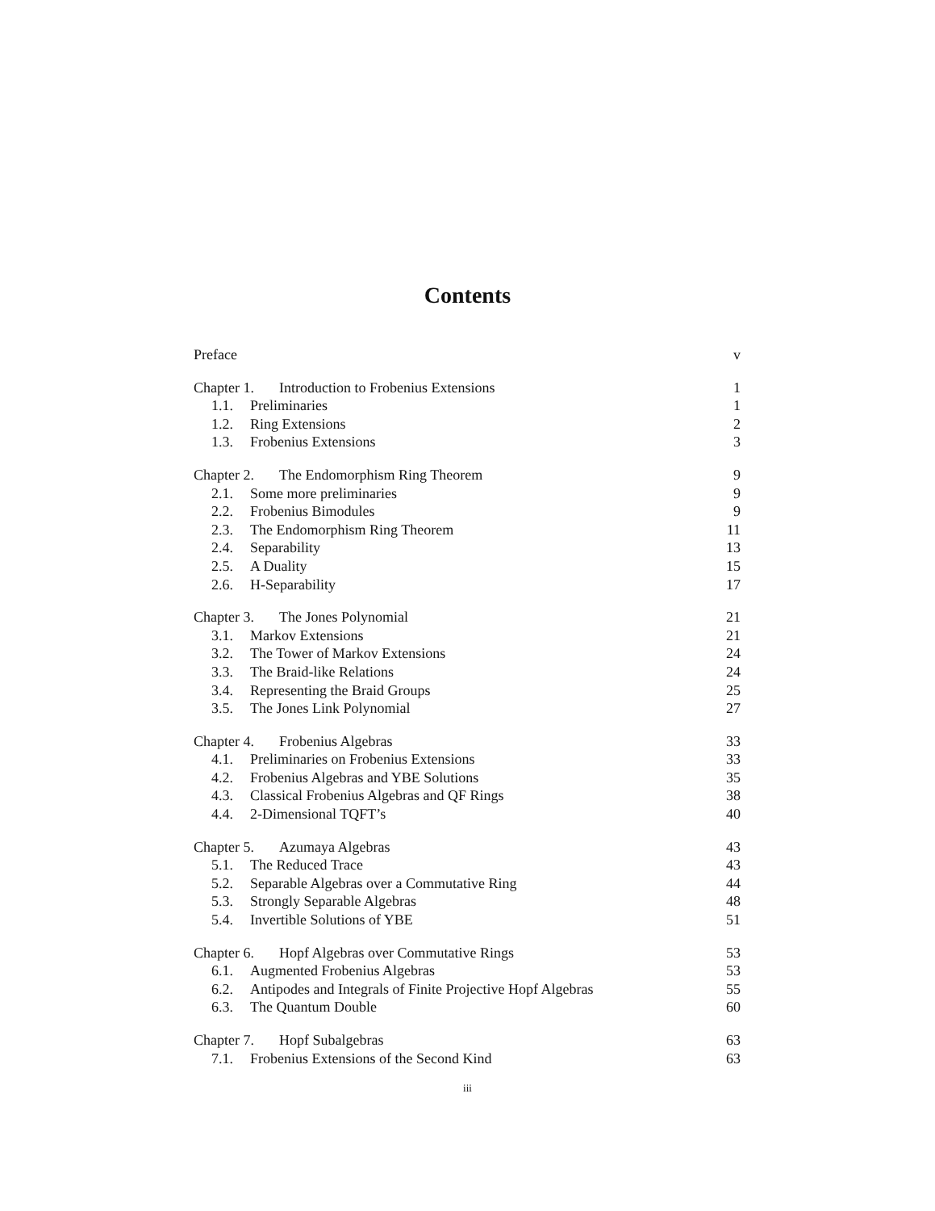Contents
Preface v
Chapter 1. Introduction to Frobenius Extensions 1
1.1. Preliminaries 1
1.2. Ring Extensions 2
1.3. Frobenius Extensions 3
Chapter 2. The Endomorphism Ring Theorem 9
2.1. Some more preliminaries 9
2.2. Frobenius Bimodules 9
2.3. The Endomorphism Ring Theorem 11
2.4. Separability 13
2.5. A Duality 15
2.6. H-Separability 17
Chapter 3. The Jones Polynomial 21
3.1. Markov Extensions 21
3.2. The Tower of Markov Extensions 24
3.3. The Braid-like Relations 24
3.4. Representing the Braid Groups 25
3.5. The Jones Link Polynomial 27
Chapter 4. Frobenius Algebras 33
4.1. Preliminaries on Frobenius Extensions 33
4.2. Frobenius Algebras and YBE Solutions 35
4.3. Classical Frobenius Algebras and QF Rings 38
4.4. 2-Dimensional TQFT’s 40
Chapter 5. Azumaya Algebras 43
5.1. The Reduced Trace 43
5.2. Separable Algebras over a Commutative Ring 44
5.3. Strongly Separable Algebras 48
5.4. Invertible Solutions of YBE 51
Chapter 6. Hopf Algebras over Commutative Rings 53
6.1. Augmented Frobenius Algebras 53
6.2. Antipodes and Integrals of Finite Projective Hopf Algebras 55
6.3. The Quantum Double 60
Chapter 7. Hopf Subalgebras 63
7.1. Frobenius Extensions of the Second Kind 63
iii